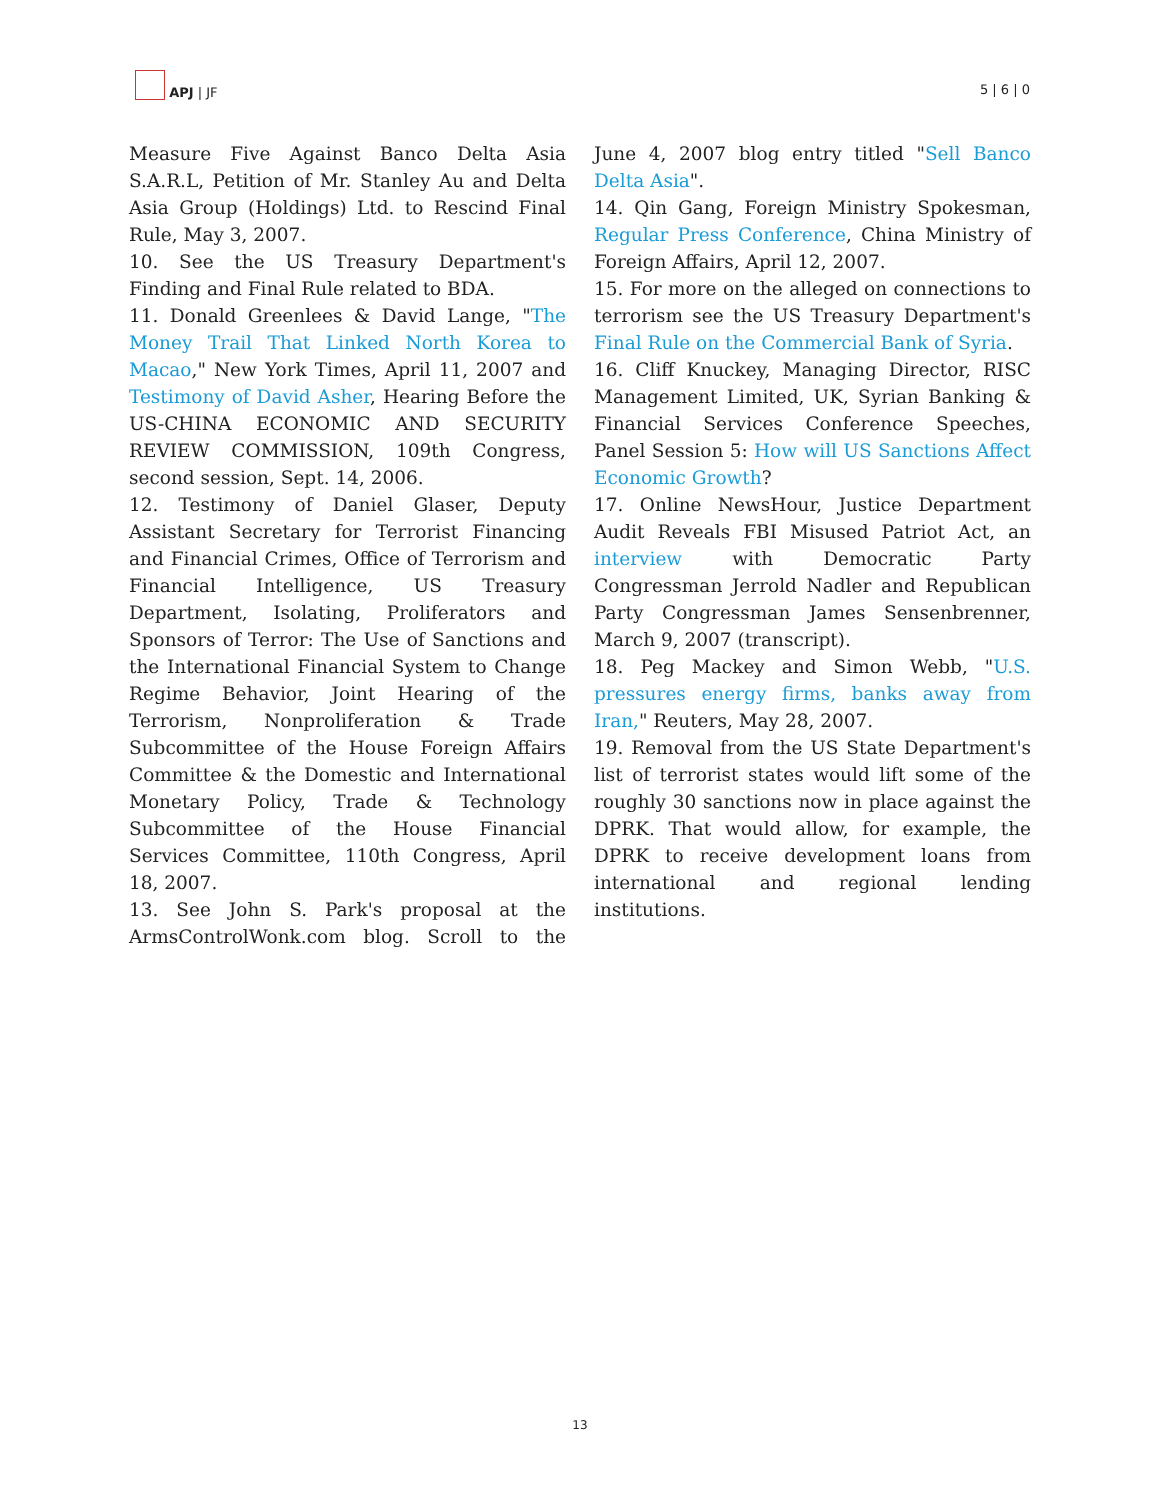APJ | JF 5 | 6 | 0
Measure Five Against Banco Delta Asia S.A.R.L, Petition of Mr. Stanley Au and Delta Asia Group (Holdings) Ltd. to Rescind Final Rule, May 3, 2007.
10. See the US Treasury Department's Finding and Final Rule related to BDA.
11. Donald Greenlees & David Lange, "The Money Trail That Linked North Korea to Macao," New York Times, April 11, 2007 and Testimony of David Asher, Hearing Before the US-CHINA ECONOMIC AND SECURITY REVIEW COMMISSION, 109th Congress, second session, Sept. 14, 2006.
12. Testimony of Daniel Glaser, Deputy Assistant Secretary for Terrorist Financing and Financial Crimes, Office of Terrorism and Financial Intelligence, US Treasury Department, Isolating, Proliferators and Sponsors of Terror: The Use of Sanctions and the International Financial System to Change Regime Behavior, Joint Hearing of the Terrorism, Nonproliferation & Trade Subcommittee of the House Foreign Affairs Committee & the Domestic and International Monetary Policy, Trade & Technology Subcommittee of the House Financial Services Committee, 110th Congress, April 18, 2007.
13. See John S. Park's proposal at the ArmsControlWonk.com blog. Scroll to the June 4, 2007 blog entry titled "Sell Banco Delta Asia".
14. Qin Gang, Foreign Ministry Spokesman, Regular Press Conference, China Ministry of Foreign Affairs, April 12, 2007.
15. For more on the alleged on connections to terrorism see the US Treasury Department's Final Rule on the Commercial Bank of Syria.
16. Cliff Knuckey, Managing Director, RISC Management Limited, UK, Syrian Banking & Financial Services Conference Speeches, Panel Session 5: How will US Sanctions Affect Economic Growth?
17. Online NewsHour, Justice Department Audit Reveals FBI Misused Patriot Act, an interview with Democratic Party Congressman Jerrold Nadler and Republican Party Congressman James Sensenbrenner, March 9, 2007 (transcript).
18. Peg Mackey and Simon Webb, "U.S. pressures energy firms, banks away from Iran," Reuters, May 28, 2007.
19. Removal from the US State Department's list of terrorist states would lift some of the roughly 30 sanctions now in place against the DPRK. That would allow, for example, the DPRK to receive development loans from international and regional lending institutions.
13